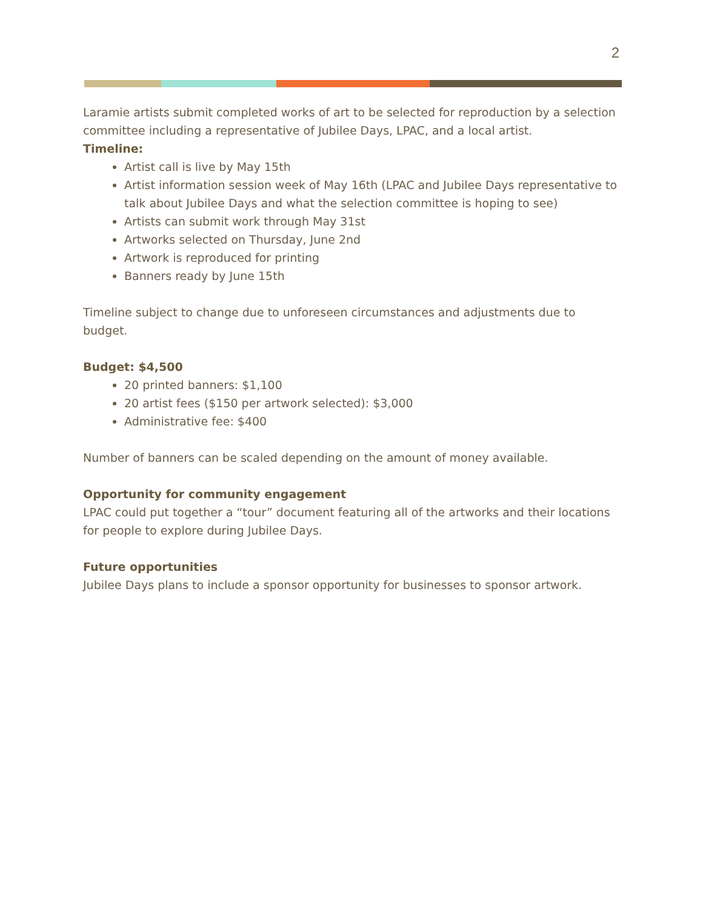2
Laramie artists submit completed works of art to be selected for reproduction by a selection committee including a representative of Jubilee Days, LPAC, and a local artist.
Timeline:
Artist call is live by May 15th
Artist information session week of May 16th (LPAC and Jubilee Days representative to talk about Jubilee Days and what the selection committee is hoping to see)
Artists can submit work through May 31st
Artworks selected on Thursday, June 2nd
Artwork is reproduced for printing
Banners ready by June 15th
Timeline subject to change due to unforeseen circumstances and adjustments due to budget.
Budget: $4,500
20 printed banners: $1,100
20 artist fees ($150 per artwork selected): $3,000
Administrative fee: $400
Number of banners can be scaled depending on the amount of money available.
Opportunity for community engagement
LPAC could put together a “tour” document featuring all of the artworks and their locations for people to explore during Jubilee Days.
Future opportunities
Jubilee Days plans to include a sponsor opportunity for businesses to sponsor artwork.